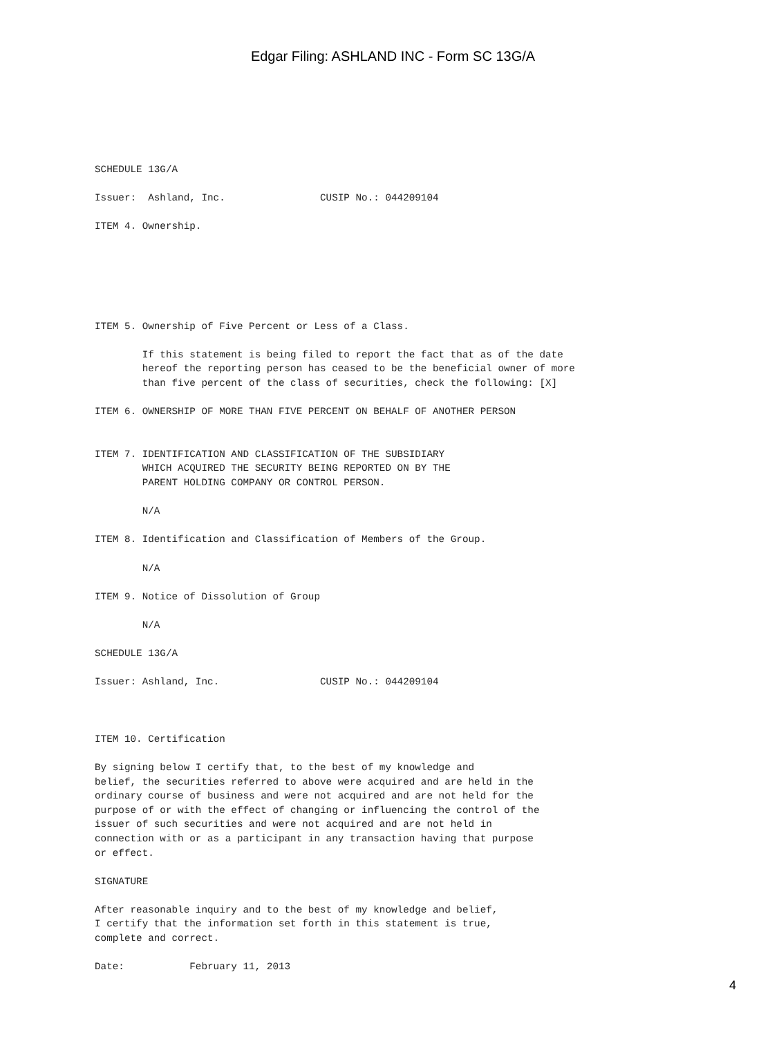Edgar Filing: ASHLAND INC - Form SC 13G/A
SCHEDULE 13G/A

Issuer:  Ashland, Inc.                CUSIP No.: 044209104

ITEM 4. Ownership.






ITEM 5. Ownership of Five Percent or Less of a Class.

        If this statement is being filed to report the fact that as of the date
        hereof the reporting person has ceased to be the beneficial owner of more
        than five percent of the class of securities, check the following: [X]

ITEM 6. OWNERSHIP OF MORE THAN FIVE PERCENT ON BEHALF OF ANOTHER PERSON


ITEM 7. IDENTIFICATION AND CLASSIFICATION OF THE SUBSIDIARY
        WHICH ACQUIRED THE SECURITY BEING REPORTED ON BY THE
        PARENT HOLDING COMPANY OR CONTROL PERSON.

        N/A

ITEM 8. Identification and Classification of Members of the Group.

        N/A

ITEM 9. Notice of Dissolution of Group

        N/A

SCHEDULE 13G/A

Issuer: Ashland, Inc.                 CUSIP No.: 044209104



ITEM 10. Certification

By signing below I certify that, to the best of my knowledge and
belief, the securities referred to above were acquired and are held in the
ordinary course of business and were not acquired and are not held for the
purpose of or with the effect of changing or influencing the control of the
issuer of such securities and were not acquired and are not held in
connection with or as a participant in any transaction having that purpose
or effect.

SIGNATURE

After reasonable inquiry and to the best of my knowledge and belief,
I certify that the information set forth in this statement is true,
complete and correct.

Date:           February 11, 2013
4